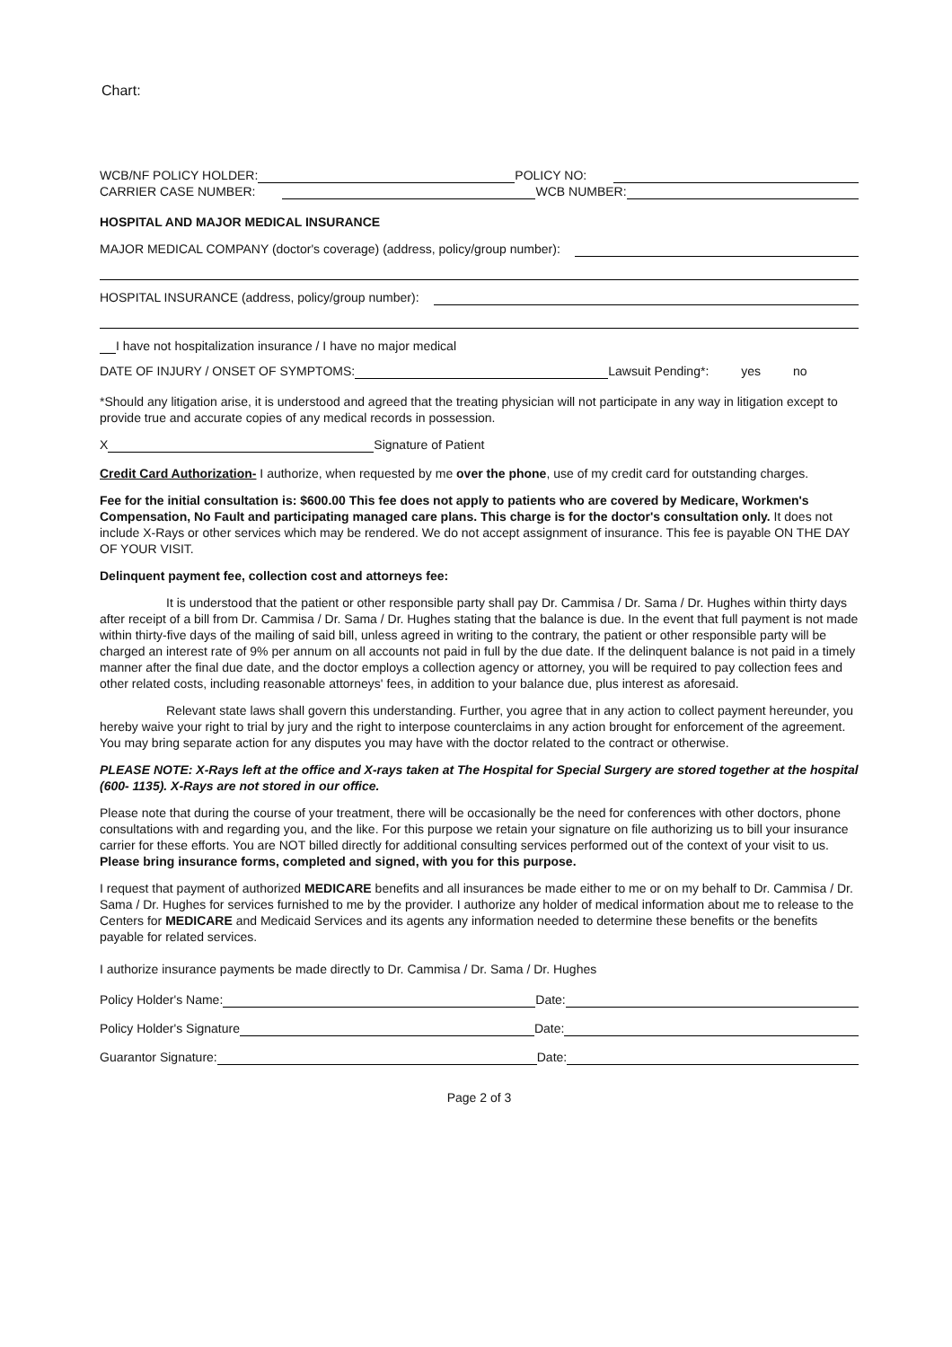Chart:
WCB/NF POLICY HOLDER: POLICY NO:
CARRIER CASE NUMBER: WCB NUMBER:
HOSPITAL AND MAJOR MEDICAL INSURANCE
MAJOR MEDICAL COMPANY (doctor's coverage) (address, policy/group number):
HOSPITAL INSURANCE (address, policy/group number):
I have not hospitalization insurance / I have no major medical
DATE OF INJURY / ONSET OF SYMPTOMS: Lawsuit Pending*: yes no
*Should any litigation arise, it is understood and agreed that the treating physician will not participate in any way in litigation except to provide true and accurate copies of any medical records in possession.
X Signature of Patient
Credit Card Authorization- I authorize, when requested by me over the phone, use of my credit card for outstanding charges.
Fee for the initial consultation is: $600.00 This fee does not apply to patients who are covered by Medicare, Workmen's Compensation, No Fault and participating managed care plans. This charge is for the doctor's consultation only. It does not include X-Rays or other services which may be rendered. We do not accept assignment of insurance. This fee is payable ON THE DAY OF YOUR VISIT.
Delinquent payment fee, collection cost and attorneys fee:
It is understood that the patient or other responsible party shall pay Dr. Cammisa / Dr. Sama / Dr. Hughes within thirty days after receipt of a bill from Dr. Cammisa / Dr. Sama / Dr. Hughes stating that the balance is due. In the event that full payment is not made within thirty-five days of the mailing of said bill, unless agreed in writing to the contrary, the patient or other responsible party will be charged an interest rate of 9% per annum on all accounts not paid in full by the due date. If the delinquent balance is not paid in a timely manner after the final due date, and the doctor employs a collection agency or attorney, you will be required to pay collection fees and other related costs, including reasonable attorneys' fees, in addition to your balance due, plus interest as aforesaid.
Relevant state laws shall govern this understanding. Further, you agree that in any action to collect payment hereunder, you hereby waive your right to trial by jury and the right to interpose counterclaims in any action brought for enforcement of the agreement. You may bring separate action for any disputes you may have with the doctor related to the contract or otherwise.
PLEASE NOTE: X-Rays left at the office and X-rays taken at The Hospital for Special Surgery are stored together at the hospital (600- 1135). X-Rays are not stored in our office.
Please note that during the course of your treatment, there will be occasionally be the need for conferences with other doctors, phone consultations with and regarding you, and the like. For this purpose we retain your signature on file authorizing us to bill your insurance carrier for these efforts. You are NOT billed directly for additional consulting services performed out of the context of your visit to us. Please bring insurance forms, completed and signed, with you for this purpose.
I request that payment of authorized MEDICARE benefits and all insurances be made either to me or on my behalf to Dr. Cammisa / Dr. Sama / Dr. Hughes for services furnished to me by the provider. I authorize any holder of medical information about me to release to the Centers for MEDICARE and Medicaid Services and its agents any information needed to determine these benefits or the benefits payable for related services.
I authorize insurance payments be made directly to Dr. Cammisa / Dr. Sama / Dr. Hughes
Policy Holder's Name: Date:
Policy Holder's Signature Date:
Guarantor Signature: Date:
Page 2 of 3